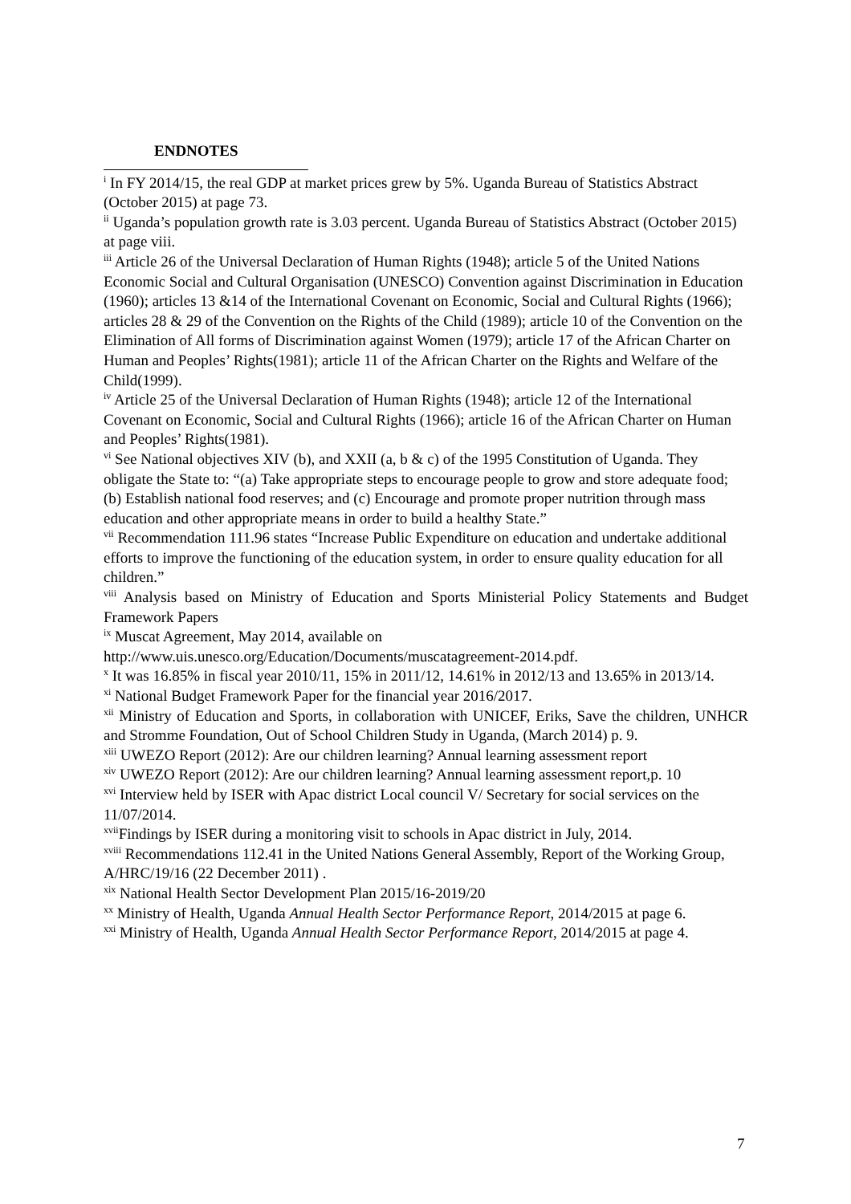ENDNOTES
<sup>i</sup> In FY 2014/15, the real GDP at market prices grew by 5%. Uganda Bureau of Statistics Abstract (October 2015) at page 73.
<sup>ii</sup> Uganda’s population growth rate is 3.03 percent. Uganda Bureau of Statistics Abstract (October 2015) at page viii.
<sup>iii</sup> Article 26 of the Universal Declaration of Human Rights (1948); article 5 of the United Nations Economic Social and Cultural Organisation (UNESCO) Convention against Discrimination in Education (1960); articles 13 &14 of the International Covenant on Economic, Social and Cultural Rights (1966); articles 28 & 29 of the Convention on the Rights of the Child (1989); article 10 of the Convention on the Elimination of All forms of Discrimination against Women (1979); article 17 of the African Charter on Human and Peoples’ Rights(1981); article 11 of the African Charter on the Rights and Welfare of the Child(1999).
<sup>iv</sup> Article 25 of the Universal Declaration of Human Rights (1948); article 12 of the International Covenant on Economic, Social and Cultural Rights (1966); article 16 of the African Charter on Human and Peoples’ Rights(1981).
<sup>vi</sup> See National objectives XIV (b), and XXII (a, b & c) of the 1995 Constitution of Uganda. They obligate the State to: “(a) Take appropriate steps to encourage people to grow and store adequate food; (b) Establish national food reserves; and (c) Encourage and promote proper nutrition through mass education and other appropriate means in order to build a healthy State.”
<sup>vii</sup> Recommendation 111.96 states “Increase Public Expenditure on education and undertake additional efforts to improve the functioning of the education system, in order to ensure quality education for all children.”
<sup>viii</sup> Analysis based on Ministry of Education and Sports Ministerial Policy Statements and Budget Framework Papers
<sup>ix</sup> Muscat Agreement, May 2014, available on
http://www.uis.unesco.org/Education/Documents/muscatagreement-2014.pdf.
<sup>x</sup> It was 16.85% in fiscal year 2010/11, 15% in 2011/12, 14.61% in 2012/13 and 13.65% in 2013/14.
<sup>xi</sup> National Budget Framework Paper for the financial year 2016/2017.
<sup>xii</sup> Ministry of Education and Sports, in collaboration with UNICEF, Eriks, Save the children, UNHCR and Stromme Foundation, Out of School Children Study in Uganda, (March 2014) p. 9.
<sup>xiii</sup> UWEZO Report (2012): Are our children learning? Annual learning assessment report
<sup>xiv</sup> UWEZO Report (2012): Are our children learning? Annual learning assessment report,p. 10
<sup>xvi</sup> Interview held by ISER with Apac district Local council V/ Secretary for social services on the 11/07/2014.
<sup>xvii</sup>Findings by ISER during a monitoring visit to schools in Apac district in July, 2014.
<sup>xviii</sup> Recommendations 112.41 in the United Nations General Assembly, Report of the Working Group, A/HRC/19/16 (22 December 2011) .
<sup>xix</sup> National Health Sector Development Plan 2015/16-2019/20
<sup>xx</sup> Ministry of Health, Uganda Annual Health Sector Performance Report, 2014/2015 at page 6.
<sup>xxi</sup> Ministry of Health, Uganda Annual Health Sector Performance Report, 2014/2015 at page 4.
7